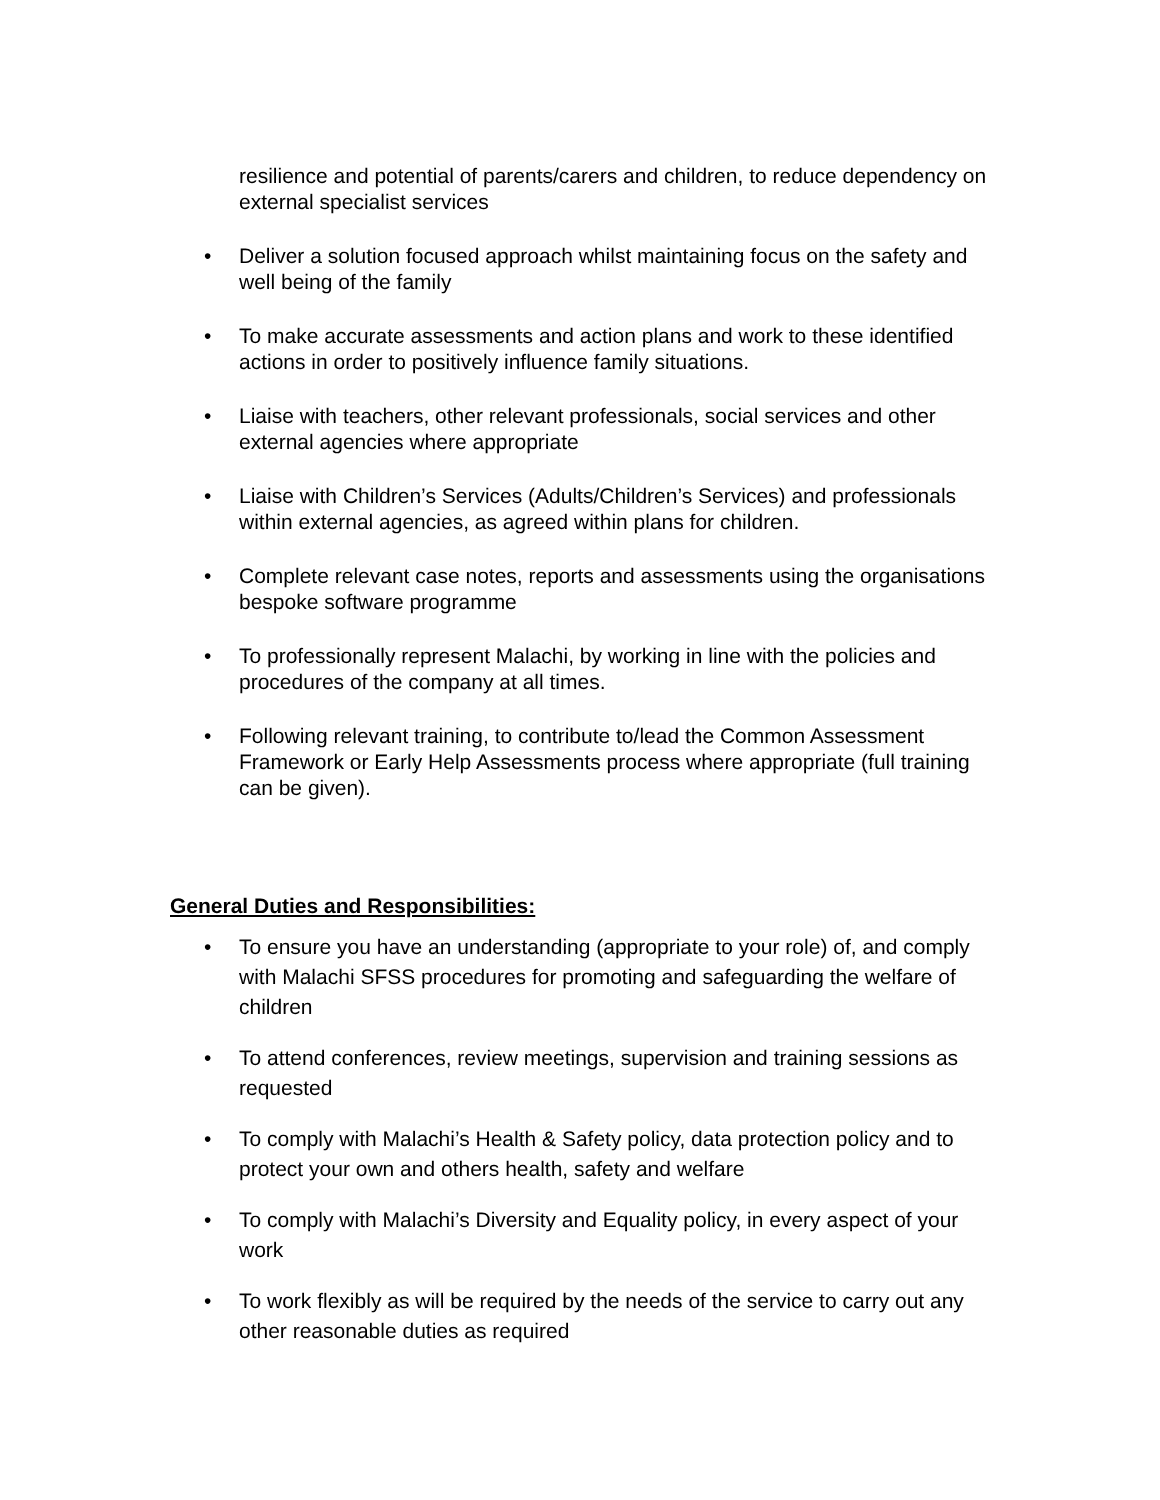resilience and potential of parents/carers and children, to reduce dependency on external specialist services
• Deliver a solution focused approach whilst maintaining focus on the safety and well being of the family
• To make accurate assessments and action plans and work to these identified actions in order to positively influence family situations.
• Liaise with teachers, other relevant professionals, social services and other external agencies where appropriate
• Liaise with Children’s Services (Adults/Children’s Services) and professionals within external agencies, as agreed within plans for children.
• Complete relevant case notes, reports and assessments using the organisations bespoke software programme
• To professionally represent Malachi, by working in line with the policies and procedures of the company at all times.
• Following relevant training, to contribute to/lead the Common Assessment Framework or Early Help Assessments process where appropriate (full training can be given).
General Duties and Responsibilities:
• To ensure you have an understanding (appropriate to your role) of, and comply with Malachi SFSS procedures for promoting and safeguarding the welfare of children
• To attend conferences, review meetings, supervision and training sessions as requested
• To comply with Malachi’s Health & Safety policy, data protection policy and to protect your own and others health, safety and welfare
• To comply with Malachi’s Diversity and Equality policy, in every aspect of your work
• To work flexibly as will be required by the needs of the service to carry out any other reasonable duties as required